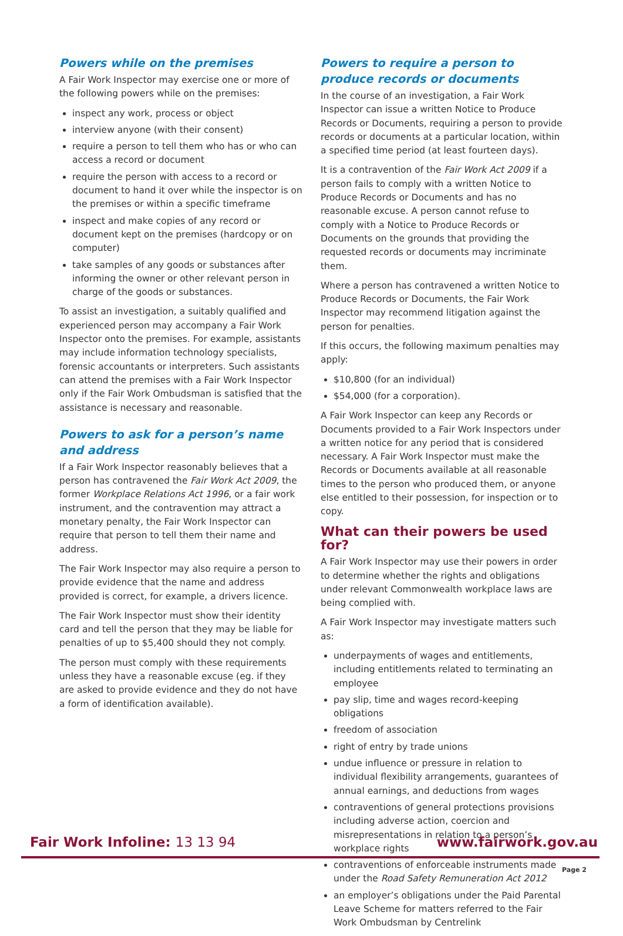Powers while on the premises
A Fair Work Inspector may exercise one or more of the following powers while on the premises:
inspect any work, process or object
interview anyone (with their consent)
require a person to tell them who has or who can access a record or document
require the person with access to a record or document to hand it over while the inspector is on the premises or within a specific timeframe
inspect and make copies of any record or document kept on the premises (hardcopy or on computer)
take samples of any goods or substances after informing the owner or other relevant person in charge of the goods or substances.
To assist an investigation, a suitably qualified and experienced person may accompany a Fair Work Inspector onto the premises. For example, assistants may include information technology specialists, forensic accountants or interpreters. Such assistants can attend the premises with a Fair Work Inspector only if the Fair Work Ombudsman is satisfied that the assistance is necessary and reasonable.
Powers to ask for a person’s name and address
If a Fair Work Inspector reasonably believes that a person has contravened the Fair Work Act 2009, the former Workplace Relations Act 1996, or a fair work instrument, and the contravention may attract a monetary penalty, the Fair Work Inspector can require that person to tell them their name and address.
The Fair Work Inspector may also require a person to provide evidence that the name and address provided is correct, for example, a drivers licence.
The Fair Work Inspector must show their identity card and tell the person that they may be liable for penalties of up to $5,400 should they not comply.
The person must comply with these requirements unless they have a reasonable excuse (eg. if they are asked to provide evidence and they do not have a form of identification available).
Powers to require a person to produce records or documents
In the course of an investigation, a Fair Work Inspector can issue a written Notice to Produce Records or Documents, requiring a person to provide records or documents at a particular location, within a specified time period (at least fourteen days).
It is a contravention of the Fair Work Act 2009 if a person fails to comply with a written Notice to Produce Records or Documents and has no reasonable excuse. A person cannot refuse to comply with a Notice to Produce Records or Documents on the grounds that providing the requested records or documents may incriminate them.
Where a person has contravened a written Notice to Produce Records or Documents, the Fair Work Inspector may recommend litigation against the person for penalties.
If this occurs, the following maximum penalties may apply:
$10,800 (for an individual)
$54,000 (for a corporation).
A Fair Work Inspector can keep any Records or Documents provided to a Fair Work Inspectors under a written notice for any period that is considered necessary. A Fair Work Inspector must make the Records or Documents available at all reasonable times to the person who produced them, or anyone else entitled to their possession, for inspection or to copy.
What can their powers be used for?
A Fair Work Inspector may use their powers in order to determine whether the rights and obligations under relevant Commonwealth workplace laws are being complied with.
A Fair Work Inspector may investigate matters such as:
underpayments of wages and entitlements, including entitlements related to terminating an employee
pay slip, time and wages record-keeping obligations
freedom of association
right of entry by trade unions
undue influence or pressure in relation to individual flexibility arrangements, guarantees of annual earnings, and deductions from wages
contraventions of general protections provisions including adverse action, coercion and misrepresentations in relation to a person’s workplace rights
contraventions of enforceable instruments made under the Road Safety Remuneration Act 2012
an employer’s obligations under the Paid Parental Leave Scheme for matters referred to the Fair Work Ombudsman by Centrelink
Fair Work Infoline: 13 13 94 www.fairwork.gov.au
Page 2